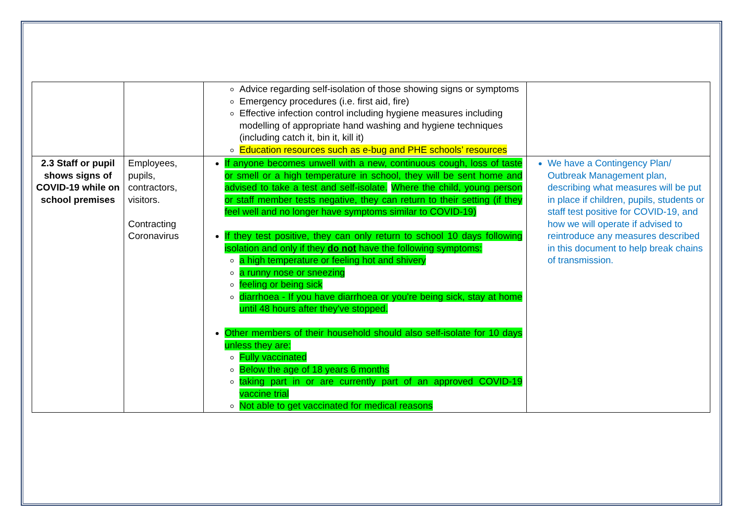| | | Advice regarding self-isolation of those showing signs or symptoms Emergency procedures (i.e. first aid, fire) Effective infection control including hygiene measures including modelling of appropriate hand washing and hygiene techniques (including catch it, bin it, kill it) Education resources such as e-bug and PHE schools’ resources | |
| 2.3 Staff or pupil shows signs of COVID-19 while on school premises | Employees, pupils, contractors, visitors. Contracting Coronavirus | If anyone becomes unwell with a new, continuous cough, loss of taste or smell or a high temperature in school, they will be sent home and advised to take a test and self-isolate. Where the child, young person or staff member tests negative, they can return to their setting (if they feel well and no longer have symptoms similar to COVID-19) If they test positive, they can only return to school 10 days following isolation and only if they do not have the following symptoms: a high temperature or feeling hot and shivery a runny nose or sneezing feeling or being sick diarrhoea - If you have diarrhoea or you're being sick, stay at home until 48 hours after they've stopped. Other members of their household should also self-isolate for 10 days unless they are: Fully vaccinated Below the age of 18 years 6 months taking part in or are currently part of an approved COVID-19 vaccine trial Not able to get vaccinated for medical reasons | We have a Contingency Plan/ Outbreak Management plan, describing what measures will be put in place if children, pupils, students or staff test positive for COVID-19, and how we will operate if advised to reintroduce any measures described in this document to help break chains of transmission. |